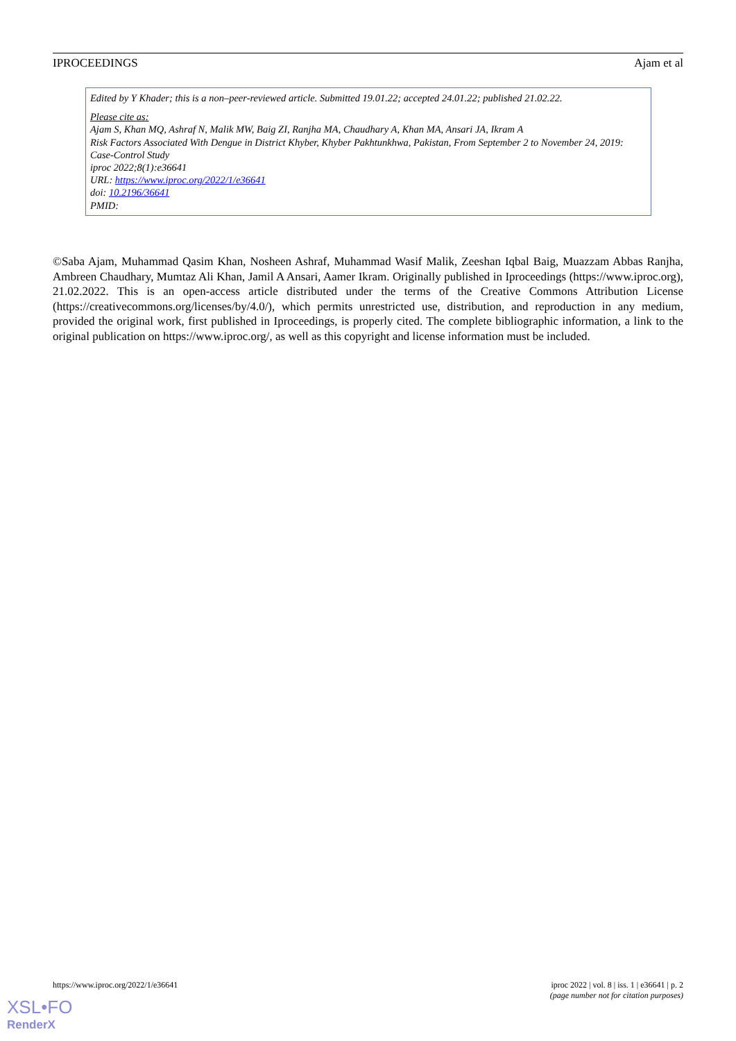IPROCEEDINGS Ajam et al
Edited by Y Khader; this is a non–peer-reviewed article. Submitted 19.01.22; accepted 24.01.22; published 21.02.22.
Please cite as:
Ajam S, Khan MQ, Ashraf N, Malik MW, Baig ZI, Ranjha MA, Chaudhary A, Khan MA, Ansari JA, Ikram A
Risk Factors Associated With Dengue in District Khyber, Khyber Pakhtunkhwa, Pakistan, From September 2 to November 24, 2019: Case-Control Study
iproc 2022;8(1):e36641
URL: https://www.iproc.org/2022/1/e36641
doi: 10.2196/36641
PMID:
©Saba Ajam, Muhammad Qasim Khan, Nosheen Ashraf, Muhammad Wasif Malik, Zeeshan Iqbal Baig, Muazzam Abbas Ranjha, Ambreen Chaudhary, Mumtaz Ali Khan, Jamil A Ansari, Aamer Ikram. Originally published in Iproceedings (https://www.iproc.org), 21.02.2022. This is an open-access article distributed under the terms of the Creative Commons Attribution License (https://creativecommons.org/licenses/by/4.0/), which permits unrestricted use, distribution, and reproduction in any medium, provided the original work, first published in Iproceedings, is properly cited. The complete bibliographic information, a link to the original publication on https://www.iproc.org/, as well as this copyright and license information must be included.
https://www.iproc.org/2022/1/e36641
iproc 2022 | vol. 8 | iss. 1 | e36641 | p. 2
(page number not for citation purposes)
XSL•FO
RenderX